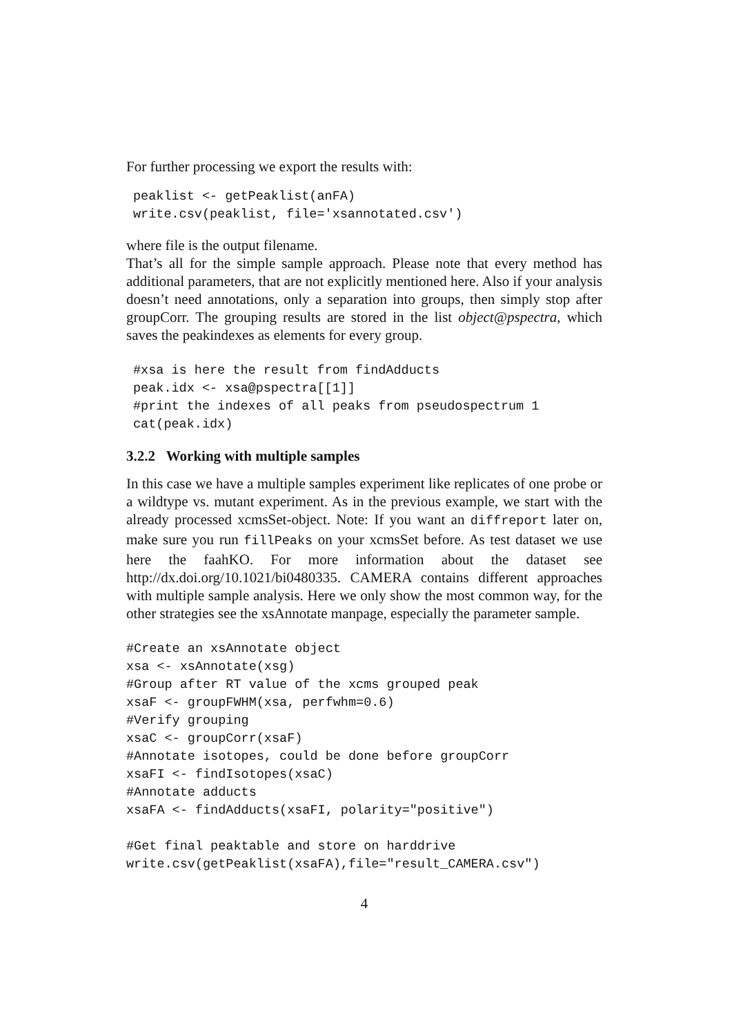For further processing we export the results with:
peaklist <- getPeaklist(anFA)
write.csv(peaklist, file='xsannotated.csv')
where file is the output filename.
That’s all for the simple sample approach. Please note that every method has additional parameters, that are not explicitly mentioned here. Also if your analysis doesn’t need annotations, only a separation into groups, then simply stop after groupCorr. The grouping results are stored in the list object@pspectra, which saves the peakindexes as elements for every group.
#xsa is here the result from findAdducts
peak.idx <- xsa@pspectra[[1]]
#print the indexes of all peaks from pseudospectrum 1
cat(peak.idx)
3.2.2 Working with multiple samples
In this case we have a multiple samples experiment like replicates of one probe or a wildtype vs. mutant experiment. As in the previous example, we start with the already processed xcmsSet-object. Note: If you want an diffreport later on, make sure you run fillPeaks on your xcmsSet before. As test dataset we use here the faahKO. For more information about the dataset see http://dx.doi.org/10.1021/bi0480335. CAMERA contains different approaches with multiple sample analysis. Here we only show the most common way, for the other strategies see the xsAnnotate manpage, especially the parameter sample.
#Create an xsAnnotate object
xsa <- xsAnnotate(xsg)
#Group after RT value of the xcms grouped peak
xsaF <- groupFWHM(xsa, perfwhm=0.6)
#Verify grouping
xsaC <- groupCorr(xsaF)
#Annotate isotopes, could be done before groupCorr
xsaFI <- findIsotopes(xsaC)
#Annotate adducts
xsaFA <- findAdducts(xsaFI, polarity="positive")

#Get final peaktable and store on harddrive
write.csv(getPeaklist(xsaFA),file="result_CAMERA.csv")
4